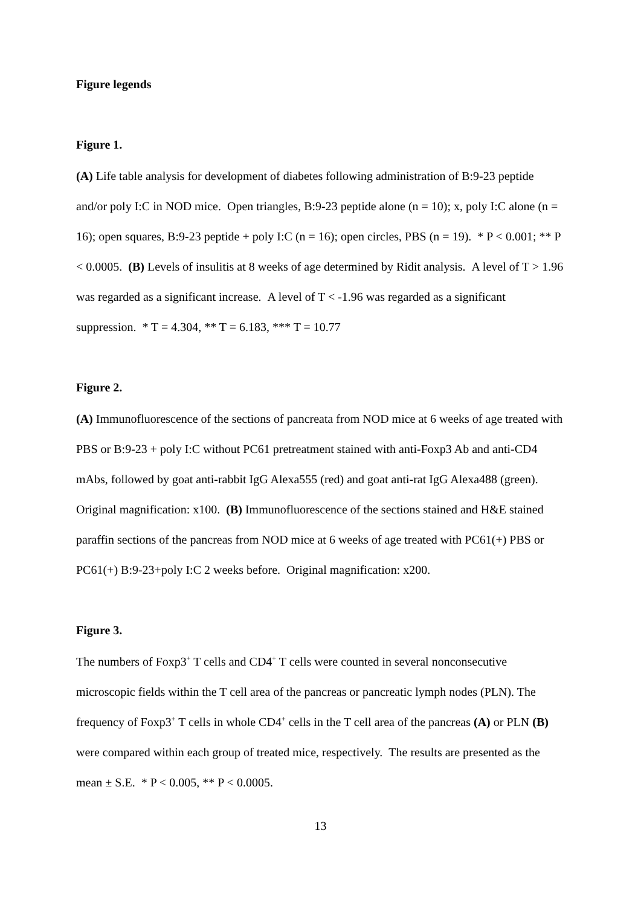Figure legends
Figure 1.
(A) Life table analysis for development of diabetes following administration of B:9-23 peptide and/or poly I:C in NOD mice. Open triangles, B:9-23 peptide alone (n = 10); x, poly I:C alone (n = 16); open squares, B:9-23 peptide + poly I:C (n = 16); open circles, PBS (n = 19). * P < 0.001; ** P < 0.0005. (B) Levels of insulitis at 8 weeks of age determined by Ridit analysis. A level of T > 1.96 was regarded as a significant increase. A level of T < -1.96 was regarded as a significant suppression. * T = 4.304, ** T = 6.183, *** T = 10.77
Figure 2.
(A) Immunofluorescence of the sections of pancreata from NOD mice at 6 weeks of age treated with PBS or B:9-23 + poly I:C without PC61 pretreatment stained with anti-Foxp3 Ab and anti-CD4 mAbs, followed by goat anti-rabbit IgG Alexa555 (red) and goat anti-rat IgG Alexa488 (green). Original magnification: x100. (B) Immunofluorescence of the sections stained and H&E stained paraffin sections of the pancreas from NOD mice at 6 weeks of age treated with PC61(+) PBS or PC61(+) B:9-23+poly I:C 2 weeks before. Original magnification: x200.
Figure 3.
The numbers of Foxp3<sup>+</sup> T cells and CD4<sup>+</sup> T cells were counted in several nonconsecutive microscopic fields within the T cell area of the pancreas or pancreatic lymph nodes (PLN). The frequency of Foxp3<sup>+</sup> T cells in whole CD4<sup>+</sup> cells in the T cell area of the pancreas (A) or PLN (B) were compared within each group of treated mice, respectively. The results are presented as the mean ± S.E. * P < 0.005, ** P < 0.0005.
13